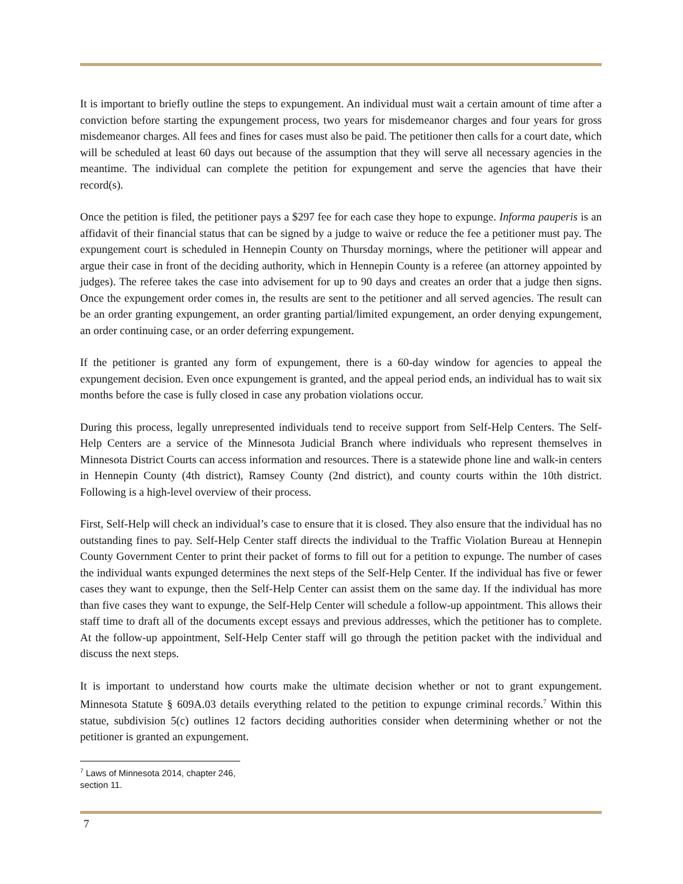It is important to briefly outline the steps to expungement. An individual must wait a certain amount of time after a conviction before starting the expungement process, two years for misdemeanor charges and four years for gross misdemeanor charges. All fees and fines for cases must also be paid. The petitioner then calls for a court date, which will be scheduled at least 60 days out because of the assumption that they will serve all necessary agencies in the meantime. The individual can complete the petition for expungement and serve the agencies that have their record(s).
Once the petition is filed, the petitioner pays a $297 fee for each case they hope to expunge. Informa pauperis is an affidavit of their financial status that can be signed by a judge to waive or reduce the fee a petitioner must pay. The expungement court is scheduled in Hennepin County on Thursday mornings, where the petitioner will appear and argue their case in front of the deciding authority, which in Hennepin County is a referee (an attorney appointed by judges). The referee takes the case into advisement for up to 90 days and creates an order that a judge then signs. Once the expungement order comes in, the results are sent to the petitioner and all served agencies. The result can be an order granting expungement, an order granting partial/limited expungement, an order denying expungement, an order continuing case, or an order deferring expungement.
If the petitioner is granted any form of expungement, there is a 60-day window for agencies to appeal the expungement decision. Even once expungement is granted, and the appeal period ends, an individual has to wait six months before the case is fully closed in case any probation violations occur.
During this process, legally unrepresented individuals tend to receive support from Self-Help Centers. The Self-Help Centers are a service of the Minnesota Judicial Branch where individuals who represent themselves in Minnesota District Courts can access information and resources. There is a statewide phone line and walk-in centers in Hennepin County (4th district), Ramsey County (2nd district), and county courts within the 10th district. Following is a high-level overview of their process.
First, Self-Help will check an individual’s case to ensure that it is closed. They also ensure that the individual has no outstanding fines to pay. Self-Help Center staff directs the individual to the Traffic Violation Bureau at Hennepin County Government Center to print their packet of forms to fill out for a petition to expunge. The number of cases the individual wants expunged determines the next steps of the Self-Help Center. If the individual has five or fewer cases they want to expunge, then the Self-Help Center can assist them on the same day. If the individual has more than five cases they want to expunge, the Self-Help Center will schedule a follow-up appointment. This allows their staff time to draft all of the documents except essays and previous addresses, which the petitioner has to complete. At the follow-up appointment, Self-Help Center staff will go through the petition packet with the individual and discuss the next steps.
It is important to understand how courts make the ultimate decision whether or not to grant expungement. Minnesota Statute § 609A.03 details everything related to the petition to expunge criminal records.<sup>7</sup> Within this statue, subdivision 5(c) outlines 12 factors deciding authorities consider when determining whether or not the petitioner is granted an expungement.
<sup>7</sup> Laws of Minnesota 2014, chapter 246, section 11.
7